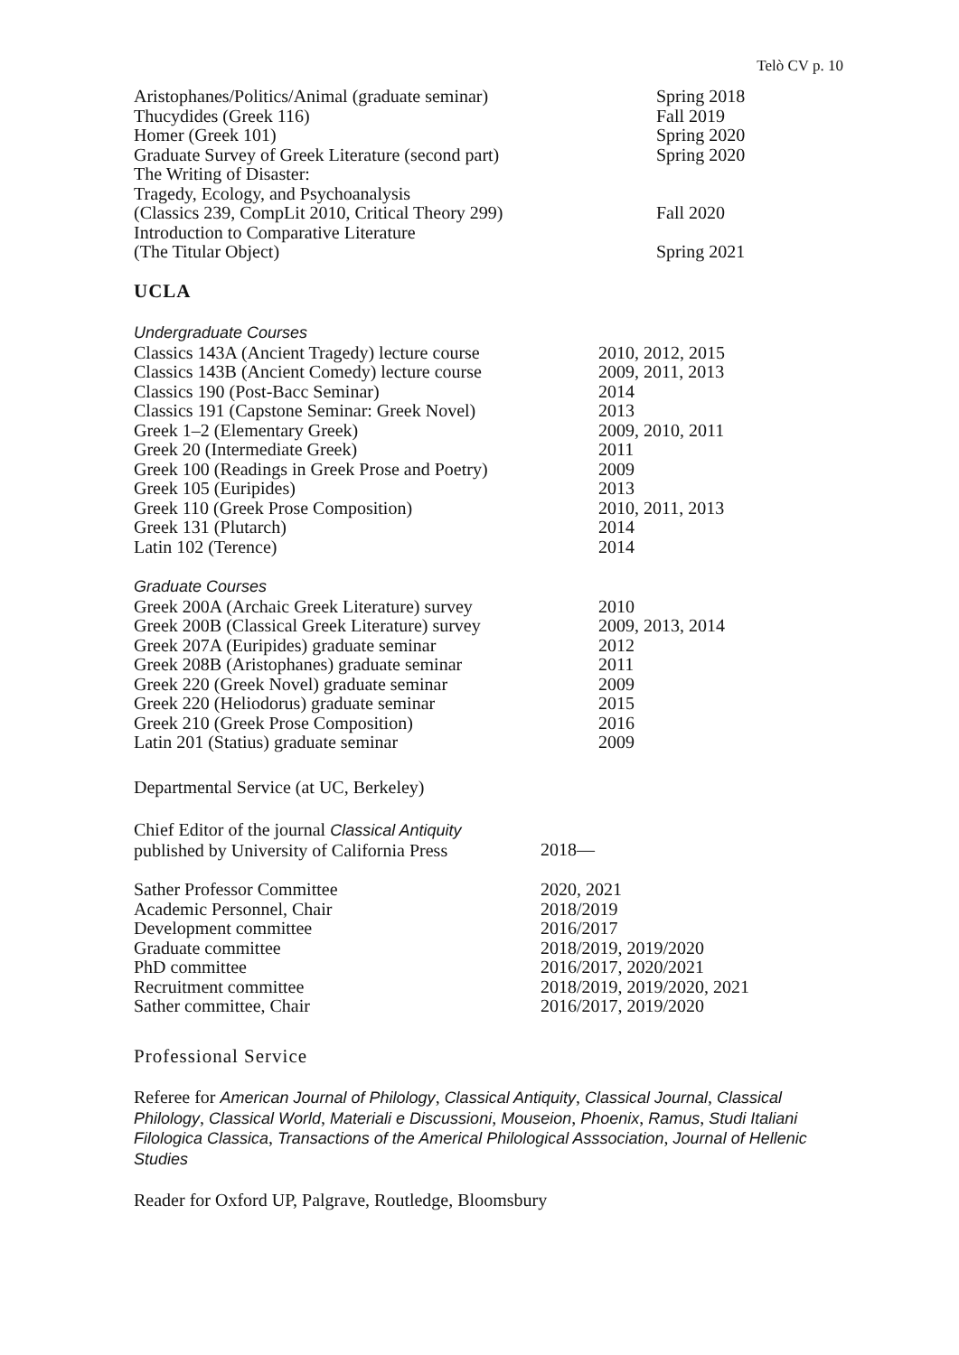Telò CV p. 10
| Aristophanes/Politics/Animal (graduate seminar) | Spring 2018 |
| Thucydides (Greek 116) | Fall 2019 |
| Homer (Greek 101) | Spring 2020 |
| Graduate Survey of Greek Literature (second part) | Spring 2020 |
| The Writing of Disaster: Tragedy, Ecology, and Psychoanalysis (Classics 239, CompLit 2010, Critical Theory 299) | Fall 2020 |
| Introduction to Comparative Literature (The Titular Object) | Spring 2021 |
UCLA
| Undergraduate Courses | |
| Classics 143A (Ancient Tragedy) lecture course | 2010, 2012, 2015 |
| Classics 143B (Ancient Comedy) lecture course | 2009, 2011, 2013 |
| Classics 190 (Post-Bacc Seminar) | 2014 |
| Classics 191 (Capstone Seminar: Greek Novel) | 2013 |
| Greek 1–2 (Elementary Greek) | 2009, 2010, 2011 |
| Greek 20 (Intermediate Greek) | 2011 |
| Greek 100 (Readings in Greek Prose and Poetry) | 2009 |
| Greek 105 (Euripides) | 2013 |
| Greek 110 (Greek Prose Composition) | 2010, 2011, 2013 |
| Greek 131 (Plutarch) | 2014 |
| Latin 102 (Terence) | 2014 |
| Graduate Courses | |
| Greek 200A (Archaic Greek Literature) survey | 2010 |
| Greek 200B (Classical Greek Literature) survey | 2009, 2013, 2014 |
| Greek 207A (Euripides) graduate seminar | 2012 |
| Greek 208B (Aristophanes) graduate seminar | 2011 |
| Greek 220 (Greek Novel) graduate seminar | 2009 |
| Greek 220 (Heliodorus) graduate seminar | 2015 |
| Greek 210 (Greek Prose Composition) | 2016 |
| Latin 201 (Statius) graduate seminar | 2009 |
Departmental Service (at UC, Berkeley)
| Chief Editor of the journal Classical Antiquity published by University of California Press | 2018— |
| Sather Professor Committee | 2020, 2021 |
| Academic Personnel, Chair | 2018/2019 |
| Development committee | 2016/2017 |
| Graduate committee | 2018/2019, 2019/2020 |
| PhD committee | 2016/2017, 2020/2021 |
| Recruitment committee | 2018/2019, 2019/2020, 2021 |
| Sather committee, Chair | 2016/2017, 2019/2020 |
Professional Service
Referee for American Journal of Philology, Classical Antiquity, Classical Journal, Classical Philology, Classical World, Materiali e Discussioni, Mouseion, Phoenix, Ramus, Studi Italiani Filologica Classica, Transactions of the Americal Philological Asssociation, Journal of Hellenic Studies
Reader for Oxford UP, Palgrave, Routledge, Bloomsbury